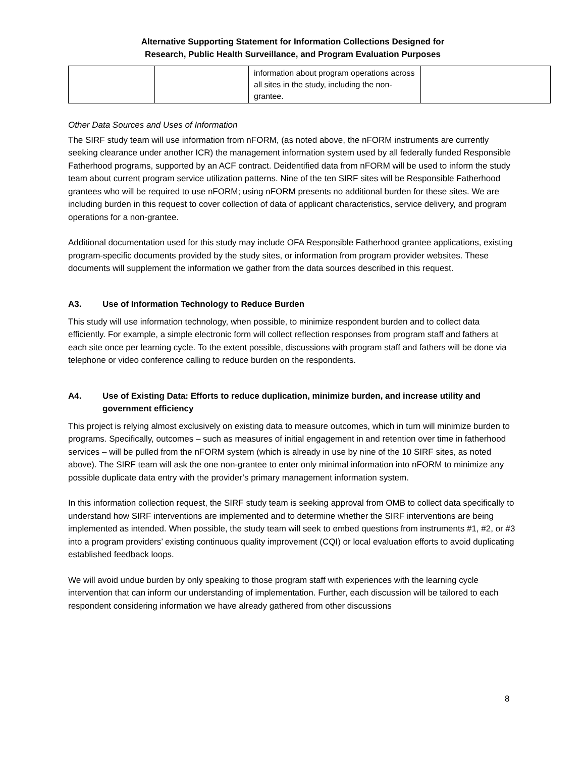Alternative Supporting Statement for Information Collections Designed for
Research, Public Health Surveillance, and Program Evaluation Purposes
| | | information about program operations across all sites in the study, including the non-grantee. | |
Other Data Sources and Uses of Information
The SIRF study team will use information from nFORM, (as noted above, the nFORM instruments are currently seeking clearance under another ICR) the management information system used by all federally funded Responsible Fatherhood programs, supported by an ACF contract. Deidentified data from nFORM will be used to inform the study team about current program service utilization patterns. Nine of the ten SIRF sites will be Responsible Fatherhood grantees who will be required to use nFORM; using nFORM presents no additional burden for these sites. We are including burden in this request to cover collection of data of applicant characteristics, service delivery, and program operations for a non-grantee.
Additional documentation used for this study may include OFA Responsible Fatherhood grantee applications, existing program-specific documents provided by the study sites, or information from program provider websites. These documents will supplement the information we gather from the data sources described in this request.
A3. Use of Information Technology to Reduce Burden
This study will use information technology, when possible, to minimize respondent burden and to collect data efficiently. For example, a simple electronic form will collect reflection responses from program staff and fathers at each site once per learning cycle. To the extent possible, discussions with program staff and fathers will be done via telephone or video conference calling to reduce burden on the respondents.
A4. Use of Existing Data: Efforts to reduce duplication, minimize burden, and increase utility and government efficiency
This project is relying almost exclusively on existing data to measure outcomes, which in turn will minimize burden to programs. Specifically, outcomes – such as measures of initial engagement in and retention over time in fatherhood services – will be pulled from the nFORM system (which is already in use by nine of the 10 SIRF sites, as noted above). The SIRF team will ask the one non-grantee to enter only minimal information into nFORM to minimize any possible duplicate data entry with the provider’s primary management information system.
In this information collection request, the SIRF study team is seeking approval from OMB to collect data specifically to understand how SIRF interventions are implemented and to determine whether the SIRF interventions are being implemented as intended. When possible, the study team will seek to embed questions from instruments #1, #2, or #3 into a program providers’ existing continuous quality improvement (CQI) or local evaluation efforts to avoid duplicating established feedback loops.
We will avoid undue burden by only speaking to those program staff with experiences with the learning cycle intervention that can inform our understanding of implementation. Further, each discussion will be tailored to each respondent considering information we have already gathered from other discussions
8